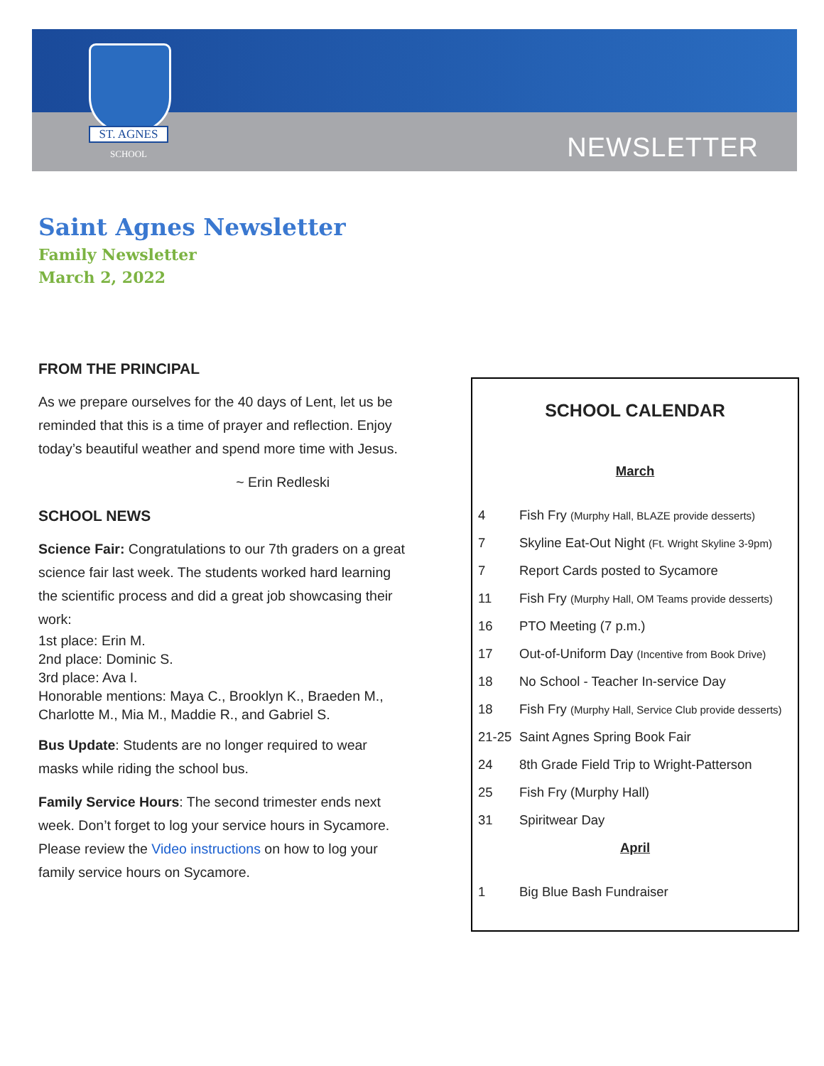ST. AGNES
SCHOOL
NEWSLETTER
Saint Agnes Newsletter
Family Newsletter
March 2, 2022
FROM THE PRINCIPAL
As we prepare ourselves for the 40 days of Lent, let us be reminded that this is a time of prayer and reflection. Enjoy today’s beautiful weather and spend more time with Jesus.
~ Erin Redleski
SCHOOL NEWS
Science Fair: Congratulations to our 7th graders on a great science fair last week. The students worked hard learning the scientific process and did a great job showcasing their work:
1st place: Erin M.
2nd place: Dominic S.
3rd place: Ava I.
Honorable mentions: Maya C., Brooklyn K., Braeden M., Charlotte M., Mia M., Maddie R., and Gabriel S.
Bus Update: Students are no longer required to wear masks while riding the school bus.
Family Service Hours: The second trimester ends next week. Don’t forget to log your service hours in Sycamore. Please review the Video instructions on how to log your family service hours on Sycamore.
SCHOOL CALENDAR
March
| 4 | Fish Fry (Murphy Hall, BLAZE provide desserts) |
| 7 | Skyline Eat-Out Night (Ft. Wright Skyline 3-9pm) |
| 7 | Report Cards posted to Sycamore |
| 11 | Fish Fry (Murphy Hall, OM Teams provide desserts) |
| 16 | PTO Meeting (7 p.m.) |
| 17 | Out-of-Uniform Day (Incentive from Book Drive) |
| 18 | No School - Teacher In-service Day |
| 18 | Fish Fry (Murphy Hall, Service Club provide desserts) |
| 21-25 | Saint Agnes Spring Book Fair |
| 24 | 8th Grade Field Trip to Wright-Patterson |
| 25 | Fish Fry (Murphy Hall) |
| 31 | Spiritwear Day |
April
| 1 | Big Blue Bash Fundraiser |